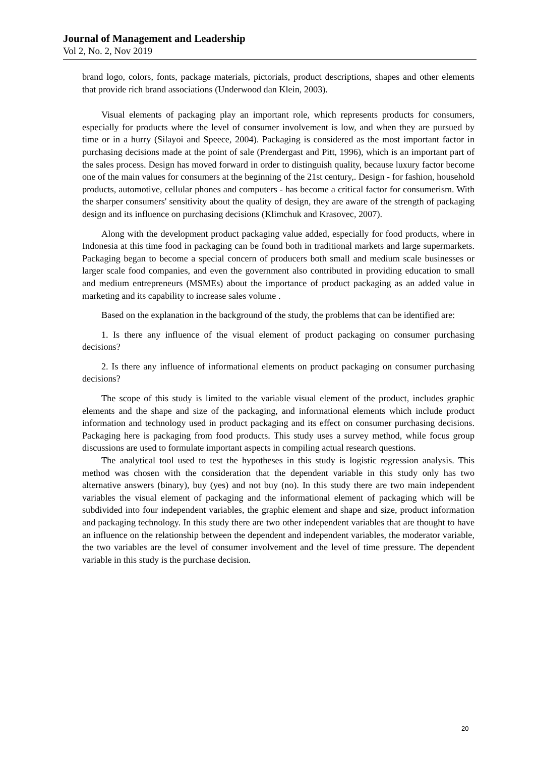Journal of Management and Leadership
Vol 2, No. 2, Nov 2019
brand logo, colors, fonts, package materials, pictorials, product descriptions, shapes and other elements that provide rich brand associations (Underwood dan Klein, 2003).
Visual elements of packaging play an important role, which represents products for consumers, especially for products where the level of consumer involvement is low, and when they are pursued by time or in a hurry (Silayoi and Speece, 2004). Packaging is considered as the most important factor in purchasing decisions made at the point of sale (Prendergast and Pitt, 1996), which is an important part of the sales process. Design has moved forward in order to distinguish quality, because luxury factor become one of the main values for consumers at the beginning of the 21st century,. Design - for fashion, household products, automotive, cellular phones and computers - has become a critical factor for consumerism. With the sharper consumers' sensitivity about the quality of design, they are aware of the strength of packaging design and its influence on purchasing decisions (Klimchuk and Krasovec, 2007).
Along with the development product packaging value added, especially for food products, where in Indonesia at this time food in packaging can be found both in traditional markets and large supermarkets. Packaging began to become a special concern of producers both small and medium scale businesses or larger scale food companies, and even the government also contributed in providing education to small and medium entrepreneurs (MSMEs) about the importance of product packaging as an added value in marketing and its capability to increase sales volume .
Based on the explanation in the background of the study, the problems that can be identified are:
1. Is there any influence of the visual element of product packaging on consumer purchasing decisions?
2. Is there any influence of informational elements on product packaging on consumer purchasing decisions?
The scope of this study is limited to the variable visual element of the product, includes graphic elements and the shape and size of the packaging, and informational elements which include product information and technology used in product packaging and its effect on consumer purchasing decisions. Packaging here is packaging from food products. This study uses a survey method, while focus group discussions are used to formulate important aspects in compiling actual research questions.
The analytical tool used to test the hypotheses in this study is logistic regression analysis. This method was chosen with the consideration that the dependent variable in this study only has two alternative answers (binary), buy (yes) and not buy (no). In this study there are two main independent variables the visual element of packaging and the informational element of packaging which will be subdivided into four independent variables, the graphic element and shape and size, product information and packaging technology. In this study there are two other independent variables that are thought to have an influence on the relationship between the dependent and independent variables, the moderator variable, the two variables are the level of consumer involvement and the level of time pressure. The dependent variable in this study is the purchase decision.
20